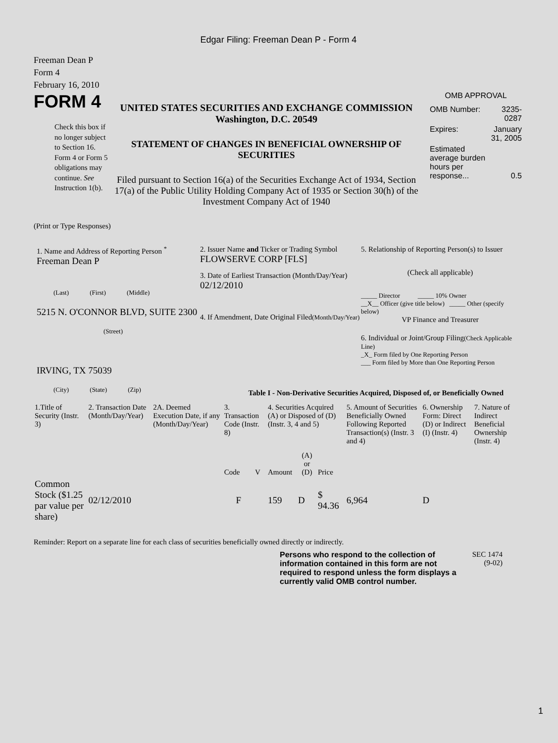Edgar Filing: Freeman Dean P - Form 4
Freeman Dean P
Form 4
February 16, 2010
FORM 4
Check this box if no longer subject to Section 16. Form 4 or Form 5 obligations may continue. See Instruction 1(b).
UNITED STATES SECURITIES AND EXCHANGE COMMISSION
Washington, D.C. 20549
STATEMENT OF CHANGES IN BENEFICIAL OWNERSHIP OF SECURITIES
Filed pursuant to Section 16(a) of the Securities Exchange Act of 1934, Section 17(a) of the Public Utility Holding Company Act of 1935 or Section 30(h) of the Investment Company Act of 1940
OMB APPROVAL
| OMB Number: | 3235-0287 |
| Expires: | January 31, 2005 |
| Estimated average burden hours per response... | 0.5 |
(Print or Type Responses)
1. Name and Address of Reporting Person <sup>*</sup>
Freeman Dean P
(Last) (First) (Middle)
5215 N. O'CONNOR BLVD, SUITE 2300
(Street)
IRVING, TX 75039
(City) (State) (Zip)
2. Issuer Name and Ticker or Trading Symbol
FLOWSERVE CORP [FLS]
3. Date of Earliest Transaction (Month/Day/Year)
02/12/2010
4. If Amendment, Date Original Filed(Month/Day/Year)
5. Relationship of Reporting Person(s) to Issuer
(Check all applicable)
_____ Director _____ 10% Owner
__X__ Officer (give title below) _____ Other (specify below)
VP Finance and Treasurer
6. Individual or Joint/Group Filing(Check Applicable Line)
_X_ Form filed by One Reporting Person
___ Form filed by More than One Reporting Person
Table I - Non-Derivative Securities Acquired, Disposed of, or Beneficially Owned
| 1.Title of Security (Instr. 3) | 2. Transaction Date (Month/Day/Year) | 2A. Deemed Execution Date, if any (Month/Day/Year) | 3. Transaction Code (Instr. 8) | | 4. Securities Acquired (A) or Disposed of (D) (Instr. 3, 4 and 5) | | | 5. Amount of Securities Beneficially Owned Following Reported Transaction(s) (Instr. 3 and 4) | 6. Ownership Form: Direct (D) or Indirect (I) (Instr. 4) | 7. Nature of Indirect Beneficial Ownership (Instr. 4) |
| --- | --- | --- | --- | --- | --- | --- | --- | --- | --- | --- |
| | | | Code | V | Amount | (A) or (D) | Price | | | |
| Common Stock ($1.25 par value per share) | 02/12/2010 | | F | | 159 | D | $ 94.36 | 6,964 | D | |
Reminder: Report on a separate line for each class of securities beneficially owned directly or indirectly.
Persons who respond to the collection of information contained in this form are not required to respond unless the form displays a currently valid OMB control number.
SEC 1474 (9-02)
1